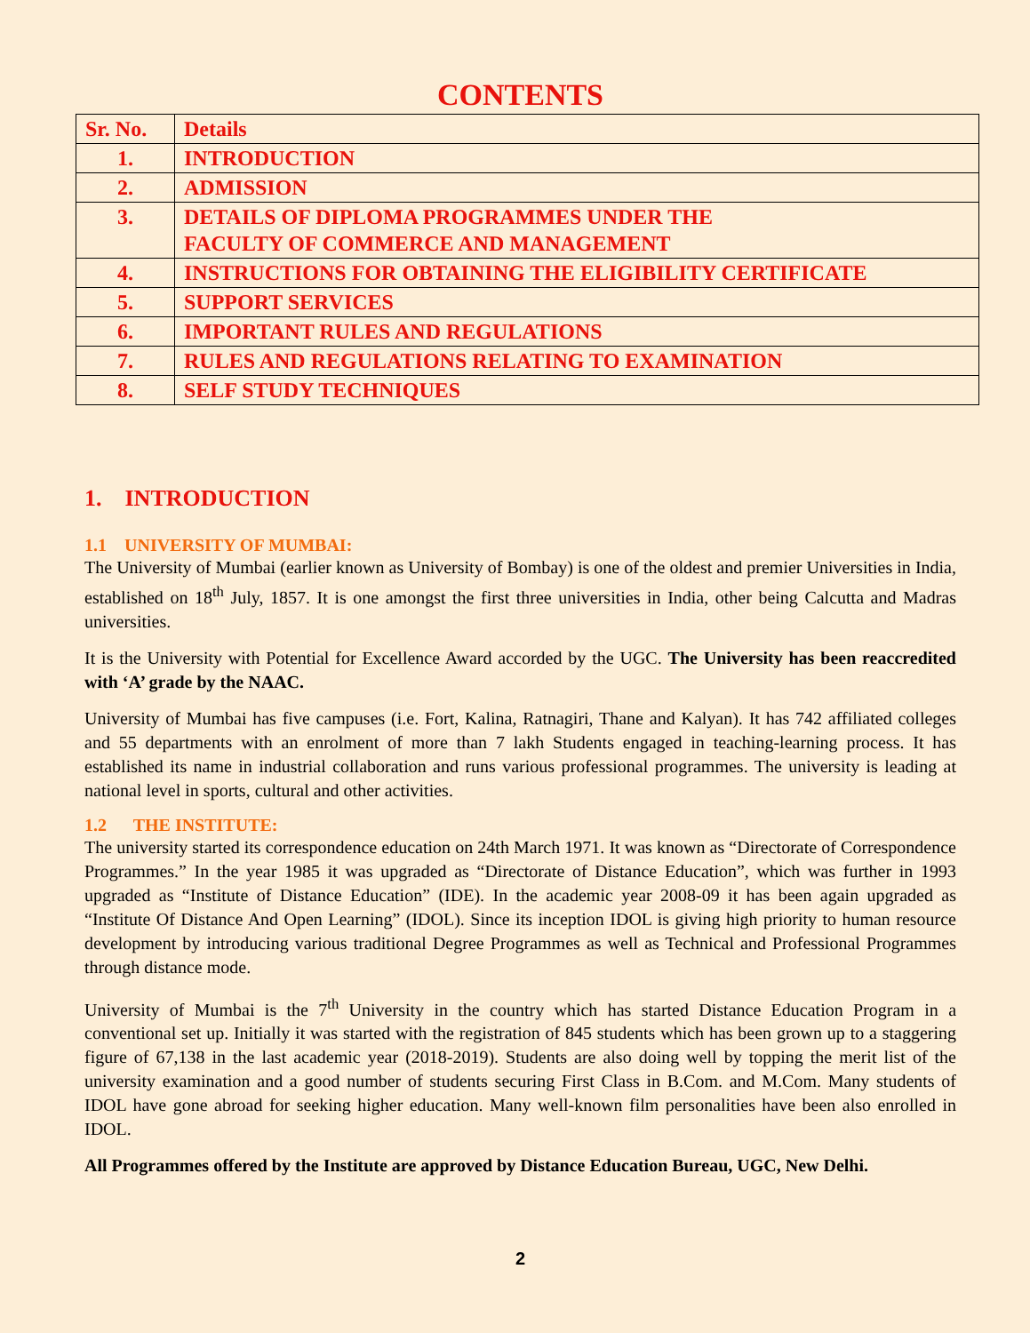CONTENTS
| Sr. No. | Details |
| --- | --- |
| 1. | INTRODUCTION |
| 2. | ADMISSION |
| 3. | DETAILS OF DIPLOMA PROGRAMMES UNDER THE FACULTY OF COMMERCE AND MANAGEMENT |
| 4. | INSTRUCTIONS FOR OBTAINING THE ELIGIBILITY CERTIFICATE |
| 5. | SUPPORT SERVICES |
| 6. | IMPORTANT RULES AND REGULATIONS |
| 7. | RULES AND REGULATIONS RELATING TO EXAMINATION |
| 8. | SELF STUDY TECHNIQUES |
1. INTRODUCTION
1.1 UNIVERSITY OF MUMBAI:
The University of Mumbai (earlier known as University of Bombay) is one of the oldest and premier Universities in India, established on 18<sup>th</sup> July, 1857. It is one amongst the first three universities in India, other being Calcutta and Madras universities.
It is the University with Potential for Excellence Award accorded by the UGC. The University has been reaccredited with ‘A’ grade by the NAAC.
University of Mumbai has five campuses (i.e. Fort, Kalina, Ratnagiri, Thane and Kalyan). It has 742 affiliated colleges and 55 departments with an enrolment of more than 7 lakh Students engaged in teaching-learning process. It has established its name in industrial collaboration and runs various professional programmes. The university is leading at national level in sports, cultural and other activities.
1.2 THE INSTITUTE:
The university started its correspondence education on 24th March 1971. It was known as “Directorate of Correspondence Programmes.” In the year 1985 it was upgraded as “Directorate of Distance Education”, which was further in 1993 upgraded as “Institute of Distance Education” (IDE). In the academic year 2008-09 it has been again upgraded as “Institute Of Distance And Open Learning” (IDOL). Since its inception IDOL is giving high priority to human resource development by introducing various traditional Degree Programmes as well as Technical and Professional Programmes through distance mode.
University of Mumbai is the 7<sup>th</sup> University in the country which has started Distance Education Program in a conventional set up. Initially it was started with the registration of 845 students which has been grown up to a staggering figure of 67,138 in the last academic year (2018-2019). Students are also doing well by topping the merit list of the university examination and a good number of students securing First Class in B.Com. and M.Com. Many students of IDOL have gone abroad for seeking higher education. Many well-known film personalities have been also enrolled in IDOL.
All Programmes offered by the Institute are approved by Distance Education Bureau, UGC, New Delhi.
2